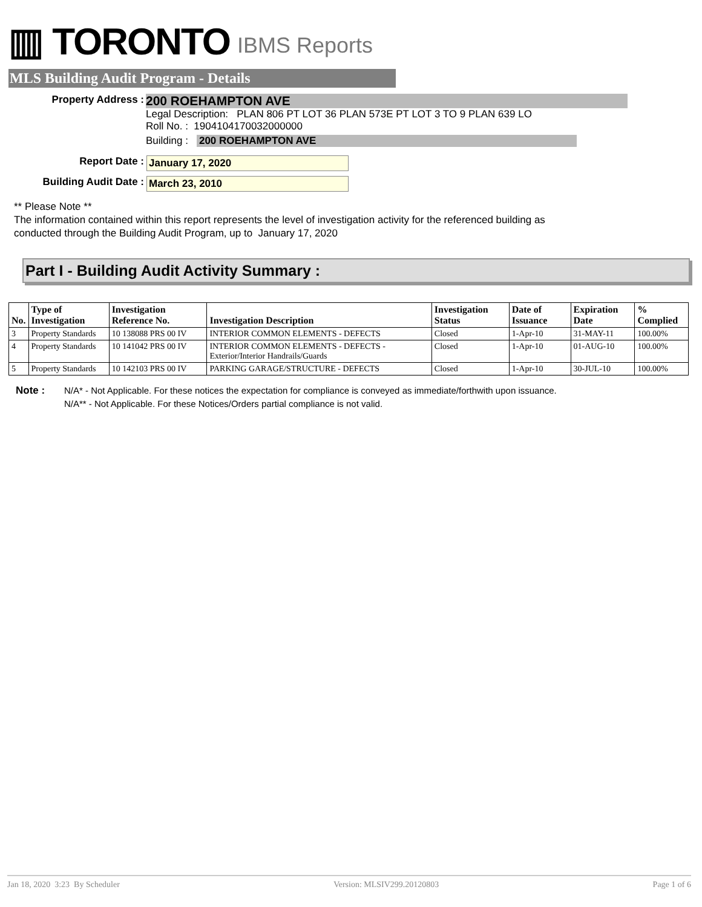▥ TORONTO IBMS Reports
MLS Building Audit Program - Details
Property Address :
200 ROEHAMPTON AVE
Legal Description: PLAN 806 PT LOT 36 PLAN 573E PT LOT 3 TO 9 PLAN 639 LO
Roll No. : 1904104170032000000
Building : 200 ROEHAMPTON AVE
Report Date : January 17, 2020
Building Audit Date : March 23, 2010
** Please Note **
The information contained within this report represents the level of investigation activity for the referenced building as
conducted through the Building Audit Program, up to January 17, 2020
Part I - Building Audit Activity Summary :
| No. | Type of Investigation | Investigation Reference No. | Investigation Description | Investigation Status | Date of Issuance | Expiration Date | % Complied |
| --- | --- | --- | --- | --- | --- | --- | --- |
| 3 | Property Standards | 10 138088 PRS 00 IV | INTERIOR COMMON ELEMENTS - DEFECTS | Closed | 1-Apr-10 | 31-MAY-11 | 100.00% |
| 4 | Property Standards | 10 141042 PRS 00 IV | INTERIOR COMMON ELEMENTS - DEFECTS -Exterior/Interior Handrails/Guards | Closed | 1-Apr-10 | 01-AUG-10 | 100.00% |
| 5 | Property Standards | 10 142103 PRS 00 IV | PARKING GARAGE/STRUCTURE - DEFECTS | Closed | 1-Apr-10 | 30-JUL-10 | 100.00% |
Note : N/A* - Not Applicable. For these notices the expectation for compliance is conveyed as immediate/forthwith upon issuance.
N/A** - Not Applicable. For these Notices/Orders partial compliance is not valid.
Jan 18, 2020 3:23 By Scheduler Version: MLSIV299.20120803 Page 1 of 6